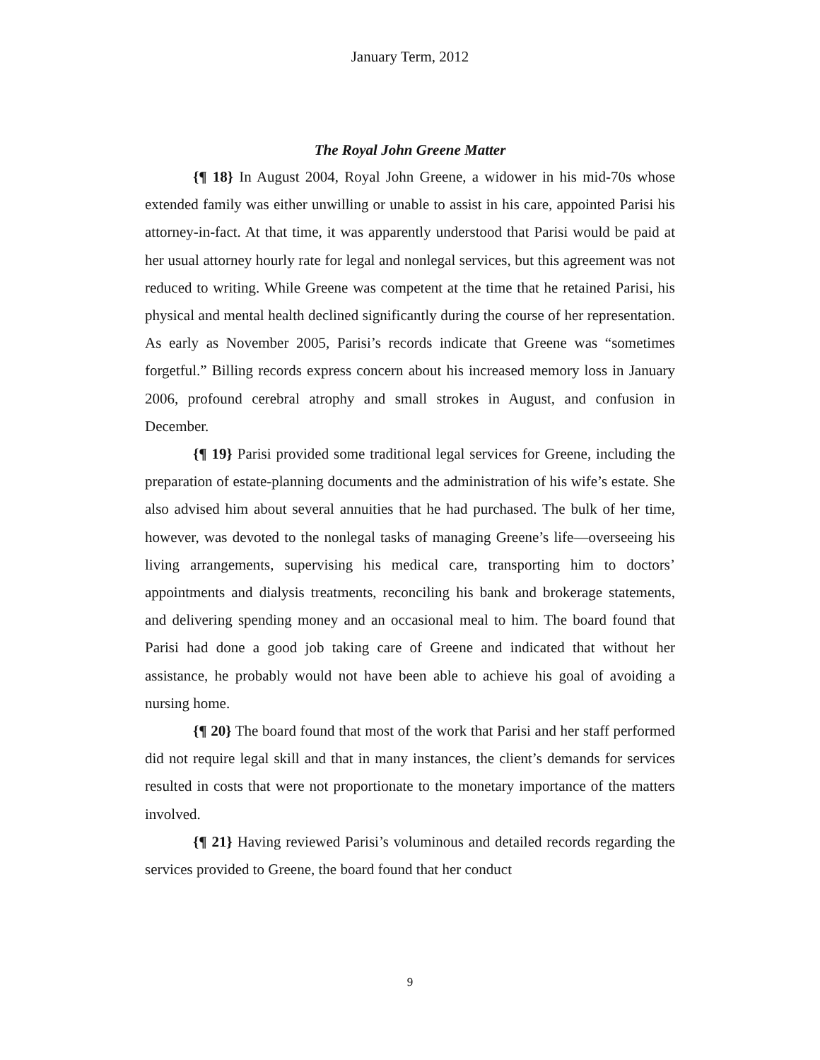January Term, 2012
The Royal John Greene Matter
{¶ 18} In August 2004, Royal John Greene, a widower in his mid-70s whose extended family was either unwilling or unable to assist in his care, appointed Parisi his attorney-in-fact. At that time, it was apparently understood that Parisi would be paid at her usual attorney hourly rate for legal and nonlegal services, but this agreement was not reduced to writing. While Greene was competent at the time that he retained Parisi, his physical and mental health declined significantly during the course of her representation. As early as November 2005, Parisi’s records indicate that Greene was “sometimes forgetful.” Billing records express concern about his increased memory loss in January 2006, profound cerebral atrophy and small strokes in August, and confusion in December.
{¶ 19} Parisi provided some traditional legal services for Greene, including the preparation of estate-planning documents and the administration of his wife’s estate. She also advised him about several annuities that he had purchased. The bulk of her time, however, was devoted to the nonlegal tasks of managing Greene’s life—overseeing his living arrangements, supervising his medical care, transporting him to doctors’ appointments and dialysis treatments, reconciling his bank and brokerage statements, and delivering spending money and an occasional meal to him. The board found that Parisi had done a good job taking care of Greene and indicated that without her assistance, he probably would not have been able to achieve his goal of avoiding a nursing home.
{¶ 20} The board found that most of the work that Parisi and her staff performed did not require legal skill and that in many instances, the client’s demands for services resulted in costs that were not proportionate to the monetary importance of the matters involved.
{¶ 21} Having reviewed Parisi’s voluminous and detailed records regarding the services provided to Greene, the board found that her conduct
9